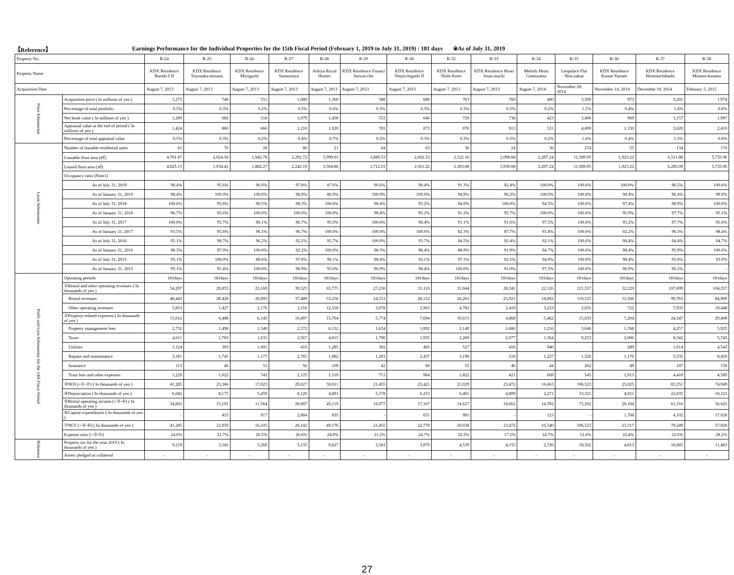【Reference】 Earnings Performance for the Individual Properties for the 15th Fiscal Period (February 1, 2019 to July 31, 2019) : 181 days ※As of July 31, 2019
| Property No. | | R-24 | R-25 | R-26 | R-27 | R-28 | R-29 | R-30 | R-32 | R-33 | R-34 | R-35 | R-36 | R-37 | R-38 |
| Property Name | | KDX Residence Ibaraki I·II | KDX Residence Toyonaka-minami | KDX Residence Moriguchi | KDX Residence Sannomiya | Ashiya Royal Homes | KDX Residence Funairi Saiwai-cho | KDX Residence Tenjin-higashi II | KDX Residence Nishi Koen | KDX Residence Hirao Josui-machi | Melody Heim Gotenyama | Leopalace Flat Shin-sakae | KDX Residence Konan Yamate | KDX Residence Hommachibashi | KDX Residence Minami-kusatsu |
| Acquisition Date | | August 7, 2013 | August 7, 2013 | August 7, 2013 | August 7, 2013 | August 7, 2013 | August 7, 2013 | August 7, 2013 | August 7, 2013 | August 7, 2013 | August 7, 2014 | November 28, 2014 | November 14, 2014 | December 18, 2014 | February 5, 2015 |
| Price Information | Acquisition price ( In millions of yen ) | 1,275 | 740 | 551 | 1,080 | 1,360 | 588 | 680 | 763 | 760 | 400 | 3,500 | 973 | 3,201 | 1,974 |
| | Percentage of total portfolio | 0.5% | 0.3% | 0.2% | 0.5% | 0.6% | 0.3% | 0.3% | 0.3% | 0.3% | 0.2% | 1.5% | 0.4% | 1.4% | 0.8% |
| | Net book value ( In millions of yen ) | 1,289 | 682 | 518 | 1,079 | 1,458 | 553 | 646 | 728 | 738 | 423 | 3,496 | 969 | 3,157 | 1,987 |
| | Appraisal value at the end of period ( In millions of yen ) | 1,424 | 860 | 666 | 1,210 | 1,920 | 703 | 873 | 876 | 913 | 531 | 4,490 | 1,130 | 3,620 | 2,410 |
| | Percentage of total appraisal value | 0.5% | 0.3% | 0.2% | 0.4% | 0.7% | 0.3% | 0.3% | 0.3% | 0.3% | 0.2% | 1.6% | 0.4% | 1.3% | 0.9% |
| Lease Information | Number of leasable residential units | 61 | 70 | 28 | 86 | 21 | 64 | 63 | 36 | 24 | 36 | 274 | 55 | 134 | 170 |
| | Leasable floor area (㎡) | 4,701.87 | 2,024.50 | 1,942.78 | 2,292.72 | 3,999.01 | 1,889.53 | 2,602.53 | 2,522.16 | 2,098.68 | 2,297.24 | 11,589.95 | 1,923.22 | 6,511.88 | 5,735.96 |
| | Leased floor area (㎡) | 4,625.13 | 1,934.41 | 1,882.27 | 2,242.19 | 3,504.86 | 1,712.01 | 2,561.22 | 2,303.08 | 1,939.08 | 2,297.24 | 11,589.95 | 1,923.22 | 6,285.09 | 5,735.96 |
| | Occupancy ratio (Note1) | | | | | | | | | | | | | | |
| | As of July 31, 2019 | 98.4% | 95.6% | 96.9% | 97.8% | 87.6% | 90.6% | 98.4% | 91.3% | 92.4% | 100.0% | 100.0% | 100.0% | 96.5% | 100.0% |
| | As of January 31, 2019 | 98.4% | 100.0% | 100.0% | 98.9% | 86.9% | 100.0% | 100.0% | 94.9% | 96.2% | 100.0% | 100.0% | 98.4% | 96.4% | 99.0% |
| | As of July 31, 2018 | 100.0% | 95.8% | 96.5% | 98.3% | 100.0% | 98.4% | 95.2% | 94.9% | 100.0% | 94.5% | 100.0% | 97.4% | 98.9% | 100.0% |
| | As of January 31, 2018 | 96.7% | 95.6% | 100.0% | 100.0% | 100.0% | 98.4% | 95.2% | 91.2% | 95.7% | 100.0% | 100.0% | 95.9% | 97.7% | 95.1% |
| | As of July 31, 2017 | 100.0% | 95.7% | 96.1% | 96.7% | 95.0% | 100.0% | 98.4% | 91.1% | 91.6% | 97.5% | 100.0% | 95.2% | 97.7% | 95.0% |
| | As of January 31, 2017 | 93.5% | 95.8% | 96.1% | 96.7% | 100.0% | 100.0% | 100.0% | 82.3% | 87.7% | 91.8% | 100.0% | 92.2% | 96.3% | 98.4% |
| | As of July 31, 2016 | 95.1% | 98.7% | 96.2% | 92.2% | 95.7% | 100.0% | 93.7% | 94.5% | 92.4% | 92.1% | 100.0% | 98.4% | 94.4% | 94.7% |
| | As of January 31, 2016 | 98.3% | 97.0% | 100.0% | 92.2% | 100.0% | 98.5% | 98.4% | 88.9% | 91.9% | 94.7% | 100.0% | 98.4% | 95.9% | 100.0% |
| | As of July 31, 2015 | 95.1% | 100.0% | 89.6% | 97.8% | 96.1% | 98.4% | 92.1% | 97.3% | 92.5% | 94.9% | 100.0% | 98.4% | 95.8% | 93.9% |
| | As of January 31, 2015 | 95.1% | 95.4% | 100.0% | 98.9% | 93.0% | 96.9% | 98.4% | 100.0% | 91.0% | 97.3% | 100.0% | 96.9% | 90.2% | - |
| Profit and Loss Information for the 14th Fiscal Period | Operating periods | 181days | 181days | 181days | 181days | 181days | 181days | 181days | 181days | 181days | 181days | 181days | 181days | 181days | 181days |
| | ①Rental and other operating revenues ( In thousands of yen ) | 54,297 | 29,855 | 23,169 | 39,525 | 65,775 | 27,230 | 31,116 | 31,044 | 28,341 | 22,126 | 121,557 | 32,229 | 107,699 | 104,357 |
| | Rental revenues | 48,443 | 28,428 | 20,993 | 37,409 | 53,256 | 24,151 | 28,152 | 26,262 | 25,921 | 18,892 | 119,525 | 31,506 | 99,765 | 84,909 |
| | Other operating revenues | 5,853 | 1,427 | 2,176 | 2,116 | 12,518 | 3,078 | 2,963 | 4,782 | 2,419 | 3,233 | 2,031 | 722 | 7,933 | 19,448 |
| | ②Property-related expenses ( In thousands of yen ) | 13,012 | 6,488 | 6,145 | 10,497 | 15,764 | 5,774 | 7,694 | 10,015 | 4,868 | 5,462 | 15,033 | 7,204 | 24,347 | 29,408 |
| | Property management fees | 2,752 | 1,498 | 1,540 | 2,572 | 6,152 | 1,634 | 1,892 | 2,149 | 1,686 | 1,216 | 3,646 | 1,768 | 4,257 | 5,925 |
| | Taxes | 4,611 | 1,783 | 1,631 | 2,567 | 4,815 | 1,790 | 1,935 | 2,269 | 2,077 | 1,364 | 9,253 | 2,006 | 8,342 | 5,743 |
| | Utilities | 1,124 | 393 | 1,001 | 410 | 1,285 | 302 | 405 | 527 | 418 | 940 | - | 289 | 1,614 | 4,543 |
| | Repairs and maintenance | 3,181 | 1,745 | 1,177 | 2,765 | 1,882 | 1,291 | 2,437 | 3,190 | 218 | 1,227 | 1,326 | 1,176 | 5,535 | 8,450 |
| | Insurance | 113 | 46 | 51 | 56 | 109 | 42 | 60 | 55 | 46 | 44 | 262 | 49 | 187 | 156 |
| | Trust fees and other expenses | 1,229 | 1,022 | 743 | 2,125 | 1,519 | 713 | 964 | 1,822 | 421 | 669 | 545 | 1,913 | 4,410 | 4,589 |
| | ③NOI (=①-②) ( In thousands of yen ) | 41,285 | 23,366 | 17,023 | 29,027 | 50,011 | 21,455 | 23,421 | 21,029 | 23,472 | 16,663 | 106,523 | 25,025 | 83,351 | 74,949 |
| | ④Depreciation ( In thousands of yen ) | 6,682 | 8,175 | 5,459 | 8,120 | 4,891 | 5,378 | 6,253 | 6,401 | 4,809 | 2,271 | 33,321 | 4,921 | 22,035 | 18,323 |
| | ⑤Rental operating income (=③-④) ( In thousands of yen ) | 34,602 | 15,191 | 11,564 | 20,907 | 45,119 | 16,077 | 17,167 | 14,627 | 18,662 | 14,392 | 73,202 | 20,104 | 61,316 | 56,625 |
| | ⑥Capital expenditures ( In thousands of yen ) | - | 415 | 917 | 2,884 | 835 | - | 651 | 991 | - | 123 | - | 1,708 | 4,102 | 17,028 |
| | ⑦NCF (=③-⑥) ( In thousands of yen ) | 41,285 | 22,950 | 16,105 | 26,142 | 49,176 | 21,455 | 22,770 | 20,038 | 23,472 | 16,540 | 106,523 | 23,317 | 79,249 | 57,920 |
| | Expense ratio (=②/①) | 24.0% | 21.7% | 26.5% | 26.6% | 24.0% | 21.2% | 24.7% | 32.3% | 17.2% | 24.7% | 12.4% | 22.4% | 22.6% | 28.2% |
| Reference | Property tax for the year 2019 ( In thousands of yen ) | 9,219 | 3,566 | 3,260 | 5,135 | 9,627 | 3,581 | 3,870 | 4,539 | 4,155 | 2,726 | 18,502 | 4,013 | 16,685 | 11,483 |
| | Assets pledged as collateral | - | - | - | - | - | - | - | - | - | - | - | - | - | - |
27